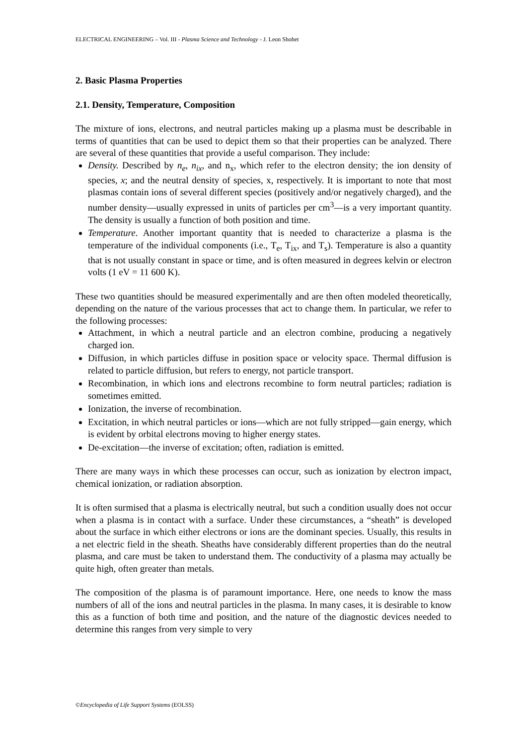ELECTRICAL ENGINEERING – Vol. III - Plasma Science and Technology - J. Leon Shohet
2. Basic Plasma Properties
2.1. Density, Temperature, Composition
The mixture of ions, electrons, and neutral particles making up a plasma must be describable in terms of quantities that can be used to depict them so that their properties can be analyzed. There are several of these quantities that provide a useful comparison. They include:
Density. Described by n<sub>e</sub>, n<sub>ix</sub>, and n<sub>x</sub>, which refer to the electron density; the ion density of species, x; and the neutral density of species, x, respectively. It is important to note that most plasmas contain ions of several different species (positively and/or negatively charged), and the number density—usually expressed in units of particles per cm<sup>3</sup>—is a very important quantity. The density is usually a function of both position and time.
Temperature. Another important quantity that is needed to characterize a plasma is the temperature of the individual components (i.e., T<sub>e</sub>, T<sub>ix</sub>, and T<sub>s</sub>). Temperature is also a quantity that is not usually constant in space or time, and is often measured in degrees kelvin or electron volts (1 eV = 11 600 K).
These two quantities should be measured experimentally and are then often modeled theoretically, depending on the nature of the various processes that act to change them. In particular, we refer to the following processes:
Attachment, in which a neutral particle and an electron combine, producing a negatively charged ion.
Diffusion, in which particles diffuse in position space or velocity space. Thermal diffusion is related to particle diffusion, but refers to energy, not particle transport.
Recombination, in which ions and electrons recombine to form neutral particles; radiation is sometimes emitted.
Ionization, the inverse of recombination.
Excitation, in which neutral particles or ions—which are not fully stripped—gain energy, which is evident by orbital electrons moving to higher energy states.
De-excitation—the inverse of excitation; often, radiation is emitted.
There are many ways in which these processes can occur, such as ionization by electron impact, chemical ionization, or radiation absorption.
It is often surmised that a plasma is electrically neutral, but such a condition usually does not occur when a plasma is in contact with a surface. Under these circumstances, a “sheath” is developed about the surface in which either electrons or ions are the dominant species. Usually, this results in a net electric field in the sheath. Sheaths have considerably different properties than do the neutral plasma, and care must be taken to understand them. The conductivity of a plasma may actually be quite high, often greater than metals.
The composition of the plasma is of paramount importance. Here, one needs to know the mass numbers of all of the ions and neutral particles in the plasma. In many cases, it is desirable to know this as a function of both time and position, and the nature of the diagnostic devices needed to determine this ranges from very simple to very
©Encyclopedia of Life Support Systems (EOLSS)